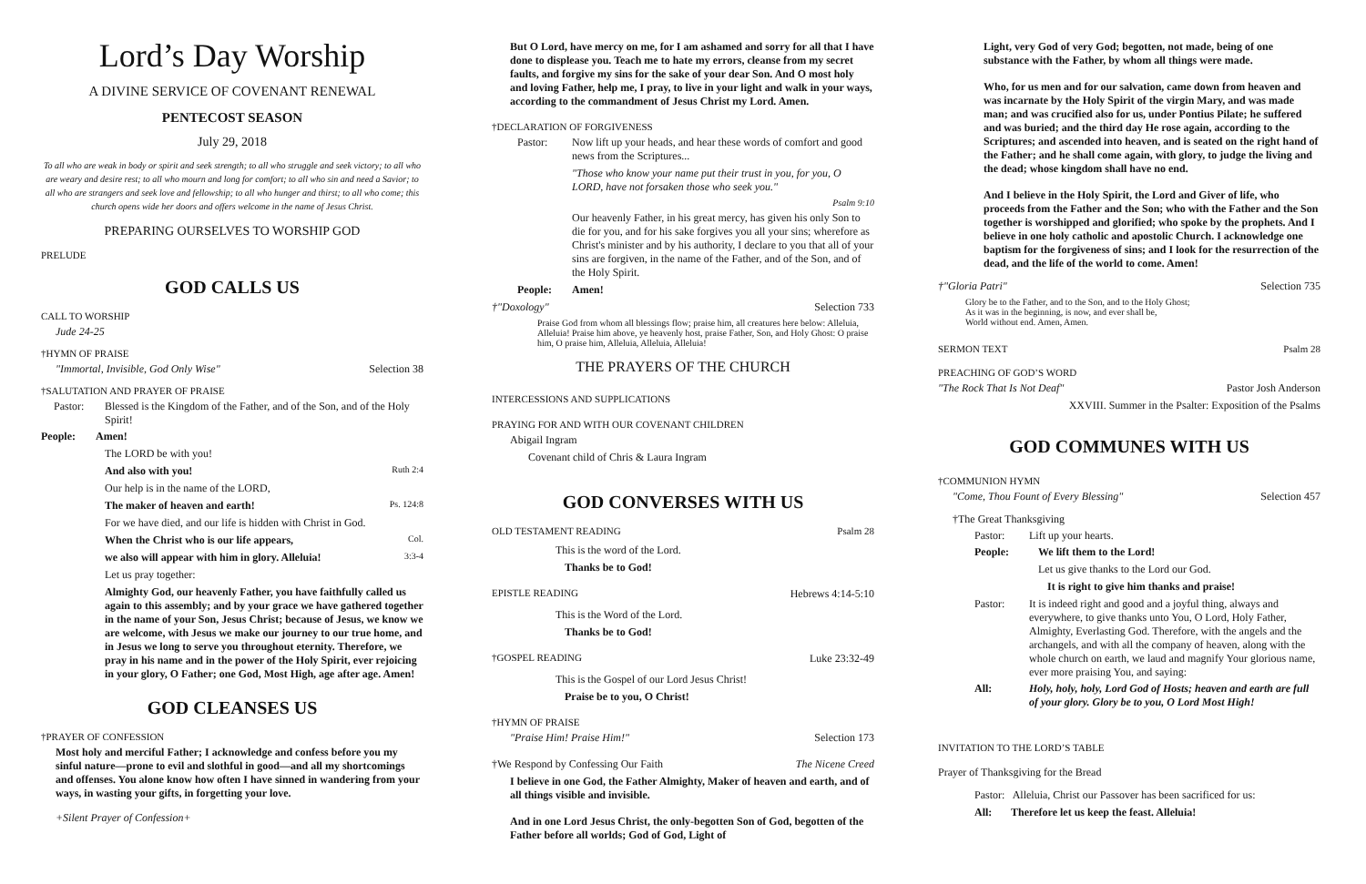Lord’s Day Worship
A DIVINE SERVICE OF COVENANT RENEWAL
PENTECOST SEASON
July 29, 2018
To all who are weak in body or spirit and seek strength; to all who struggle and seek victory; to all who are weary and desire rest; to all who mourn and long for comfort; to all who sin and need a Savior; to all who are strangers and seek love and fellowship; to all who hunger and thirst; to all who come; this church opens wide her doors and offers welcome in the name of Jesus Christ.
PREPARING OURSELVES TO WORSHIP GOD
PRELUDE
GOD CALLS US
CALL TO WORSHIP
Jude 24-25
†HYMN OF PRAISE
"Immortal, Invisible, God Only Wise" Selection 38
†SALUTATION AND PRAYER OF PRAISE
Pastor: Blessed is the Kingdom of the Father, and of the Son, and of the Holy Spirit!
People: Amen!
The LORD be with you!
And also with you! Ruth 2:4
Our help is in the name of the LORD,
The maker of heaven and earth! Ps. 124:8
For we have died, and our life is hidden with Christ in God.
When the Christ who is our life appears, Col.
we also will appear with him in glory. Alleluia! 3:3-4
Let us pray together:
Almighty God, our heavenly Father, you have faithfully called us again to this assembly; and by your grace we have gathered together in the name of your Son, Jesus Christ; because of Jesus, we know we are welcome, with Jesus we make our journey to our true home, and in Jesus we long to serve you throughout eternity. Therefore, we pray in his name and in the power of the Holy Spirit, ever rejoicing in your glory, O Father; one God, Most High, age after age. Amen!
GOD CLEANSES US
†PRAYER OF CONFESSION
Most holy and merciful Father; I acknowledge and confess before you my sinful nature—prone to evil and slothful in good—and all my shortcomings and offenses. You alone know how often I have sinned in wandering from your ways, in wasting your gifts, in forgetting your love.
+Silent Prayer of Confession+
But O Lord, have mercy on me, for I am ashamed and sorry for all that I have done to displease you. Teach me to hate my errors, cleanse from my secret faults, and forgive my sins for the sake of your dear Son. And O most holy and loving Father, help me, I pray, to live in your light and walk in your ways, according to the commandment of Jesus Christ my Lord. Amen.
†DECLARATION OF FORGIVENESS
Pastor: Now lift up your heads, and hear these words of comfort and good news from the Scriptures...
"Those who know your name put their trust in you, for you, O LORD, have not forsaken those who seek you."
Psalm 9:10
Our heavenly Father, in his great mercy, has given his only Son to die for you, and for his sake forgives you all your sins; wherefore as Christ's minister and by his authority, I declare to you that all of your sins are forgiven, in the name of the Father, and of the Son, and of the Holy Spirit.
People: Amen!
†"Doxology" Selection 733
Praise God from whom all blessings flow; praise him, all creatures here below: Alleluia, Alleluia! Praise him above, ye heavenly host, praise Father, Son, and Holy Ghost: O praise him, O praise him, Alleluia, Alleluia, Alleluia!
THE PRAYERS OF THE CHURCH
INTERCESSIONS AND SUPPLICATIONS
PRAYING FOR AND WITH OUR COVENANT CHILDREN
Abigail Ingram
Covenant child of Chris & Laura Ingram
GOD CONVERSES WITH US
OLD TESTAMENT READING Psalm 28
This is the word of the Lord.
Thanks be to God!
EPISTLE READING Hebrews 4:14-5:10
This is the Word of the Lord.
Thanks be to God!
†GOSPEL READING Luke 23:32-49
This is the Gospel of our Lord Jesus Christ!
Praise be to you, O Christ!
†HYMN OF PRAISE
"Praise Him! Praise Him!" Selection 173
†We Respond by Confessing Our Faith The Nicene Creed
I believe in one God, the Father Almighty, Maker of heaven and earth, and of all things visible and invisible.
And in one Lord Jesus Christ, the only-begotten Son of God, begotten of the Father before all worlds; God of God, Light of
Light, very God of very God; begotten, not made, being of one substance with the Father, by whom all things were made.
Who, for us men and for our salvation, came down from heaven and was incarnate by the Holy Spirit of the virgin Mary, and was made man; and was crucified also for us, under Pontius Pilate; he suffered and was buried; and the third day He rose again, according to the Scriptures; and ascended into heaven, and is seated on the right hand of the Father; and he shall come again, with glory, to judge the living and the dead; whose kingdom shall have no end.
And I believe in the Holy Spirit, the Lord and Giver of life, who proceeds from the Father and the Son; who with the Father and the Son together is worshipped and glorified; who spoke by the prophets. And I believe in one holy catholic and apostolic Church. I acknowledge one baptism for the forgiveness of sins; and I look for the resurrection of the dead, and the life of the world to come. Amen!
†"Gloria Patri" Selection 735
Glory be to the Father, and to the Son, and to the Holy Ghost;
As it was in the beginning, is now, and ever shall be,
World without end. Amen, Amen.
SERMON TEXT Psalm 28
PREACHING OF GOD’S WORD
"The Rock That Is Not Deaf" Pastor Josh Anderson
XXVIII. Summer in the Psalter: Exposition of the Psalms
GOD COMMUNES WITH US
†COMMUNION HYMN
"Come, Thou Fount of Every Blessing" Selection 457
†The Great Thanksgiving
Pastor: Lift up your hearts.
People: We lift them to the Lord!
Let us give thanks to the Lord our God.
It is right to give him thanks and praise!
Pastor: It is indeed right and good and a joyful thing, always and everywhere, to give thanks unto You, O Lord, Holy Father, Almighty, Everlasting God. Therefore, with the angels and the archangels, and with all the company of heaven, along with the whole church on earth, we laud and magnify Your glorious name, ever more praising You, and saying:
All: Holy, holy, holy, Lord God of Hosts; heaven and earth are full of your glory. Glory be to you, O Lord Most High!
INVITATION TO THE LORD’S TABLE
Prayer of Thanksgiving for the Bread
Pastor: Alleluia, Christ our Passover has been sacrificed for us:
All: Therefore let us keep the feast. Alleluia!